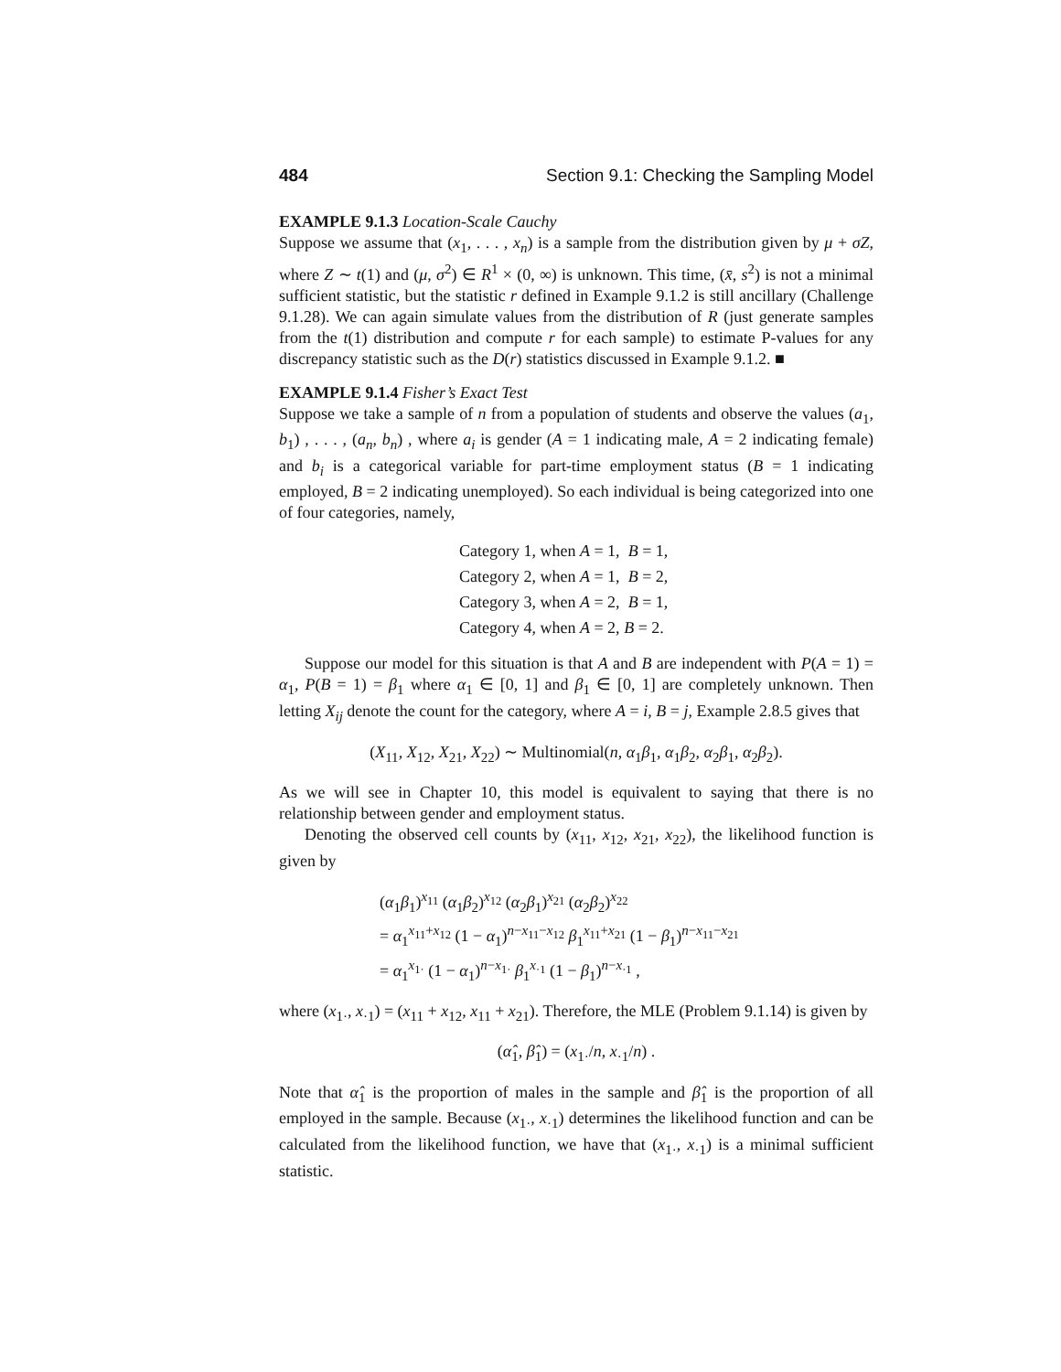484 Section 9.1: Checking the Sampling Model
EXAMPLE 9.1.3 Location-Scale Cauchy
Suppose we assume that (x<sub>1</sub>, . . . , x<sub>n</sub>) is a sample from the distribution given by μ + σZ, where Z ∼ t(1) and (μ, σ<sup>2</sup>) ∈ R<sup>1</sup> × (0, ∞) is unknown. This time, (x̄, s<sup>2</sup>) is not a minimal sufficient statistic, but the statistic r defined in Example 9.1.2 is still ancillary (Challenge 9.1.28). We can again simulate values from the distribution of R (just generate samples from the t(1) distribution and compute r for each sample) to estimate P-values for any discrepancy statistic such as the D(r) statistics discussed in Example 9.1.2. ■
EXAMPLE 9.1.4 Fisher’s Exact Test
Suppose we take a sample of n from a population of students and observe the values (a<sub>1</sub>, b<sub>1</sub>) , . . . , (a<sub>n</sub>, b<sub>n</sub>) , where a<sub>i</sub> is gender (A = 1 indicating male, A = 2 indicating female) and b<sub>i</sub> is a categorical variable for part-time employment status (B = 1 indicating employed, B = 2 indicating unemployed). So each individual is being categorized into one of four categories, namely,
Category 1, when A = 1, B = 1,
Category 2, when A = 1, B = 2,
Category 3, when A = 2, B = 1,
Category 4, when A = 2, B = 2.
Suppose our model for this situation is that A and B are independent with P(A = 1) = α<sub>1</sub>, P(B = 1) = β<sub>1</sub> where α<sub>1</sub> ∈ [0, 1] and β<sub>1</sub> ∈ [0, 1] are completely unknown. Then letting X<sub>ij</sub> denote the count for the category, where A = i, B = j, Example 2.8.5 gives that
(X<sub>11</sub>, X<sub>12</sub>, X<sub>21</sub>, X<sub>22</sub>) ∼ Multinomial(n, α<sub>1</sub>β<sub>1</sub>, α<sub>1</sub>β<sub>2</sub>, α<sub>2</sub>β<sub>1</sub>, α<sub>2</sub>β<sub>2</sub>).
As we will see in Chapter 10, this model is equivalent to saying that there is no relationship between gender and employment status.
Denoting the observed cell counts by (x<sub>11</sub>, x<sub>12</sub>, x<sub>21</sub>, x<sub>22</sub>), the likelihood function is given by
(α<sub>1</sub>β<sub>1</sub>)<sup>x<sub>11</sub></sup> (α<sub>1</sub>β<sub>2</sub>)<sup>x<sub>12</sub></sup> (α<sub>2</sub>β<sub>1</sub>)<sup>x<sub>21</sub></sup> (α<sub>2</sub>β<sub>2</sub>)<sup>x<sub>22</sub></sup>
= α<sub>1</sub><sup>x<sub>11</sub>+x<sub>12</sub></sup> (1 − α<sub>1</sub>)<sup>n−x<sub>11</sub>−x<sub>12</sub></sup> β<sub>1</sub><sup>x<sub>11</sub>+x<sub>21</sub></sup> (1 − β<sub>1</sub>)<sup>n−x<sub>11</sub>−x<sub>21</sub></sup>
= α<sub>1</sub><sup>x<sub>1·</sub></sup> (1 − α<sub>1</sub>)<sup>n−x<sub>1·</sub></sup> β<sub>1</sub><sup>x<sub>·1</sub></sup> (1 − β<sub>1</sub>)<sup>n−x<sub>·1</sub></sup> ,
where (x<sub>1·</sub>, x<sub>·1</sub>) = (x<sub>11</sub> + x<sub>12</sub>, x<sub>11</sub> + x<sub>21</sub>). Therefore, the MLE (Problem 9.1.14) is given by
(α̂<sub>1</sub>, β̂<sub>1</sub>) = (x<sub>1·</sub>/n, x<sub>·1</sub>/n) .
Note that α̂<sub>1</sub> is the proportion of males in the sample and β̂<sub>1</sub> is the proportion of all employed in the sample. Because (x<sub>1·</sub>, x<sub>·1</sub>) determines the likelihood function and can be calculated from the likelihood function, we have that (x<sub>1·</sub>, x<sub>·1</sub>) is a minimal sufficient statistic.